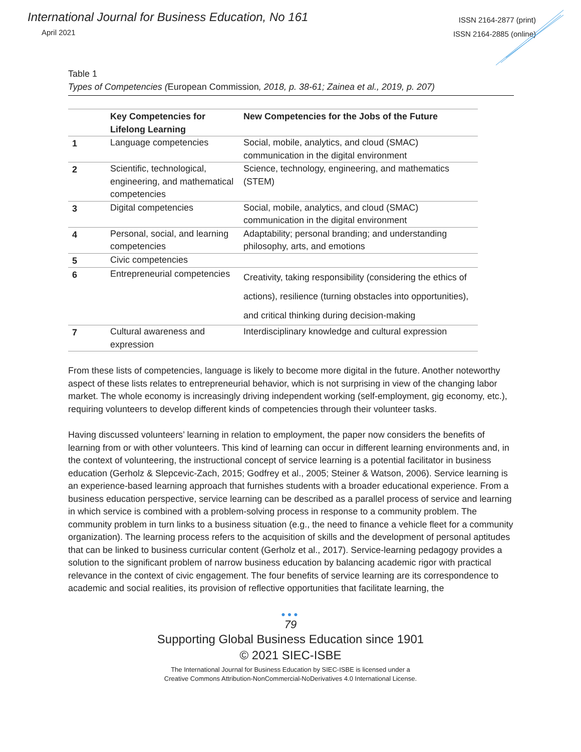International Journal for Business Education, No 161
April 2021
ISSN 2164-2877 (print)
ISSN 2164-2885 (online)
Table 1
Types of Competencies (European Commission, 2018, p. 38-61; Zainea et al., 2019, p. 207)
| | Key Competencies for Lifelong Learning | New Competencies for the Jobs of the Future |
| --- | --- | --- |
| 1 | Language competencies | Social, mobile, analytics, and cloud (SMAC) communication in the digital environment |
| 2 | Scientific, technological, engineering, and mathematical competencies | Science, technology, engineering, and mathematics (STEM) |
| 3 | Digital competencies | Social, mobile, analytics, and cloud (SMAC) communication in the digital environment |
| 4 | Personal, social, and learning competencies | Adaptability; personal branding; and understanding philosophy, arts, and emotions |
| 5 | Civic competencies | |
| 6 | Entrepreneurial competencies | Creativity, taking responsibility (considering the ethics of actions), resilience (turning obstacles into opportunities), and critical thinking during decision-making |
| 7 | Cultural awareness and expression | Interdisciplinary knowledge and cultural expression |
From these lists of competencies, language is likely to become more digital in the future. Another noteworthy aspect of these lists relates to entrepreneurial behavior, which is not surprising in view of the changing labor market. The whole economy is increasingly driving independent working (self-employment, gig economy, etc.), requiring volunteers to develop different kinds of competencies through their volunteer tasks.
Having discussed volunteers’ learning in relation to employment, the paper now considers the benefits of learning from or with other volunteers. This kind of learning can occur in different learning environments and, in the context of volunteering, the instructional concept of service learning is a potential facilitator in business education (Gerholz & Slepcevic-Zach, 2015; Godfrey et al., 2005; Steiner & Watson, 2006). Service learning is an experience-based learning approach that furnishes students with a broader educational experience. From a business education perspective, service learning can be described as a parallel process of service and learning in which service is combined with a problem-solving process in response to a community problem. The community problem in turn links to a business situation (e.g., the need to finance a vehicle fleet for a community organization). The learning process refers to the acquisition of skills and the development of personal aptitudes that can be linked to business curricular content (Gerholz et al., 2017). Service-learning pedagogy provides a solution to the significant problem of narrow business education by balancing academic rigor with practical relevance in the context of civic engagement. The four benefits of service learning are its correspondence to academic and social realities, its provision of reflective opportunities that facilitate learning, the
●●●
79
Supporting Global Business Education since 1901
© 2021 SIEC-ISBE
The International Journal for Business Education by SIEC-ISBE is licensed under a
Creative Commons Attribution-NonCommercial-NoDerivatives 4.0 International License.